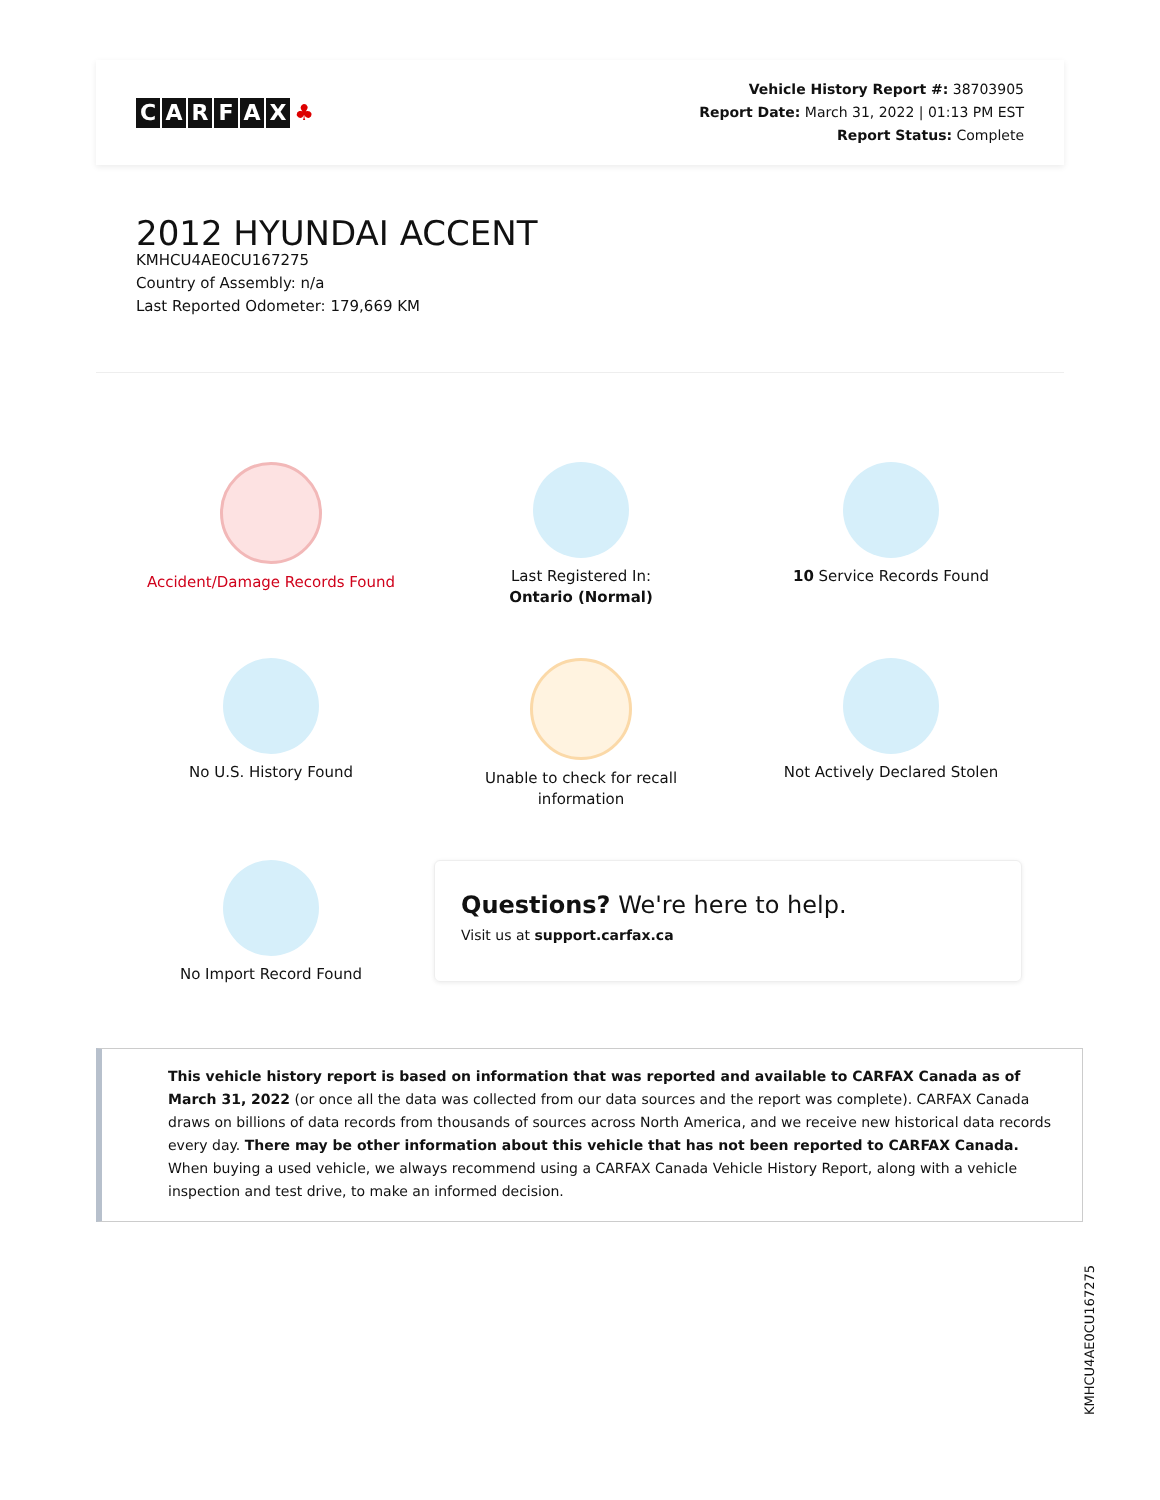CARFAX ♣
Vehicle History Report #: 38703905
Report Date: March 31, 2022 | 01:13 PM EST
Report Status: Complete
2012 HYUNDAI ACCENT
KMHCU4AE0CU167275
Country of Assembly: n/a
Last Reported Odometer: 179,669 KM
Accident/Damage Records Found
Last Registered In:
Ontario (Normal)
10 Service Records Found
No U.S. History Found
Unable to check for recall
information
Not Actively Declared Stolen
No Import Record Found
Questions? We're here to help.
Visit us at support.carfax.ca
This vehicle history report is based on information that was reported and available to CARFAX Canada as of March 31, 2022 (or once all the data was collected from our data sources and the report was complete). CARFAX Canada draws on billions of data records from thousands of sources across North America, and we receive new historical data records every day. There may be other information about this vehicle that has not been reported to CARFAX Canada. When buying a used vehicle, we always recommend using a CARFAX Canada Vehicle History Report, along with a vehicle inspection and test drive, to make an informed decision.
KMHCU4AE0CU167275